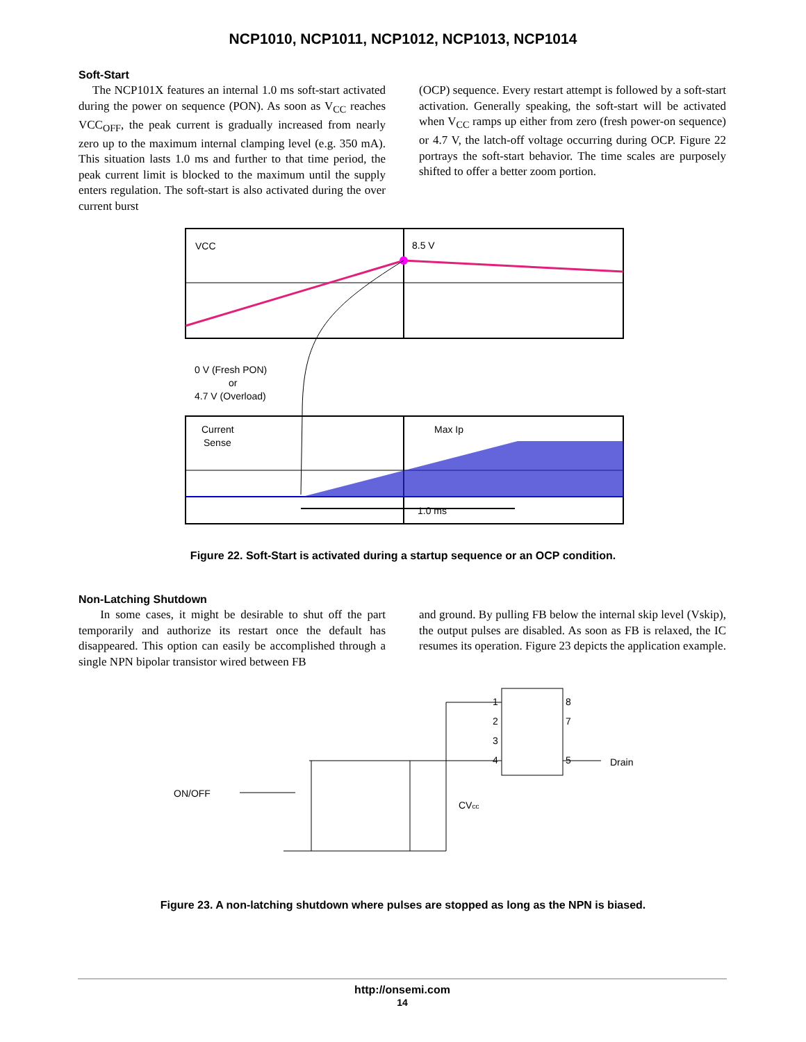NCP1010, NCP1011, NCP1012, NCP1013, NCP1014
Soft-Start
The NCP101X features an internal 1.0 ms soft-start activated during the power on sequence (PON). As soon as V<sub>CC</sub> reaches VCC<sub>OFF</sub>, the peak current is gradually increased from nearly zero up to the maximum internal clamping level (e.g. 350 mA). This situation lasts 1.0 ms and further to that time period, the peak current limit is blocked to the maximum until the supply enters regulation. The soft-start is also activated during the over current burst
(OCP) sequence. Every restart attempt is followed by a soft-start activation. Generally speaking, the soft-start will be activated when V<sub>CC</sub> ramps up either from zero (fresh power-on sequence) or 4.7 V, the latch-off voltage occurring during OCP. Figure 22 portrays the soft-start behavior. The time scales are purposely shifted to offer a better zoom portion.
VCC
8.5 V
0 V (Fresh PON)
or
4.7 V (Overload)
Current
Sense
Max Ip
1.0 ms
Figure 22. Soft-Start is activated during a startup sequence or an OCP condition.
Non-Latching Shutdown
In some cases, it might be desirable to shut off the part temporarily and authorize its restart once the default has disappeared. This option can easily be accomplished through a single NPN bipolar transistor wired between FB
and ground. By pulling FB below the internal skip level (Vskip), the output pulses are disabled. As soon as FB is relaxed, the IC resumes its operation. Figure 23 depicts the application example.
ON/OFF
Drain
CVcc
1
2
3
4
8
7
5
Figure 23. A non-latching shutdown where pulses are stopped as long as the NPN is biased.
http://onsemi.com
14